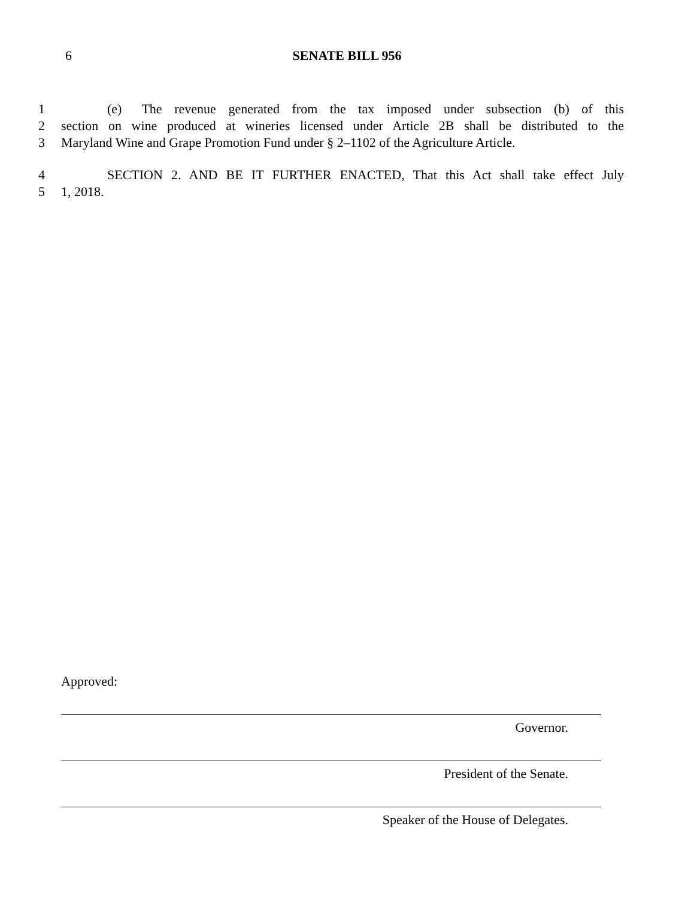6 SENATE BILL 956
1    (e)  The revenue generated from the tax imposed under subsection (b) of this
2 section on wine produced at wineries licensed under Article 2B shall be distributed to the
3 Maryland Wine and Grape Promotion Fund under § 2–1102 of the Agriculture Article.
4    SECTION 2. AND BE IT FURTHER ENACTED, That this Act shall take effect July
5 1, 2018.
Approved:
Governor.
President of the Senate.
Speaker of the House of Delegates.